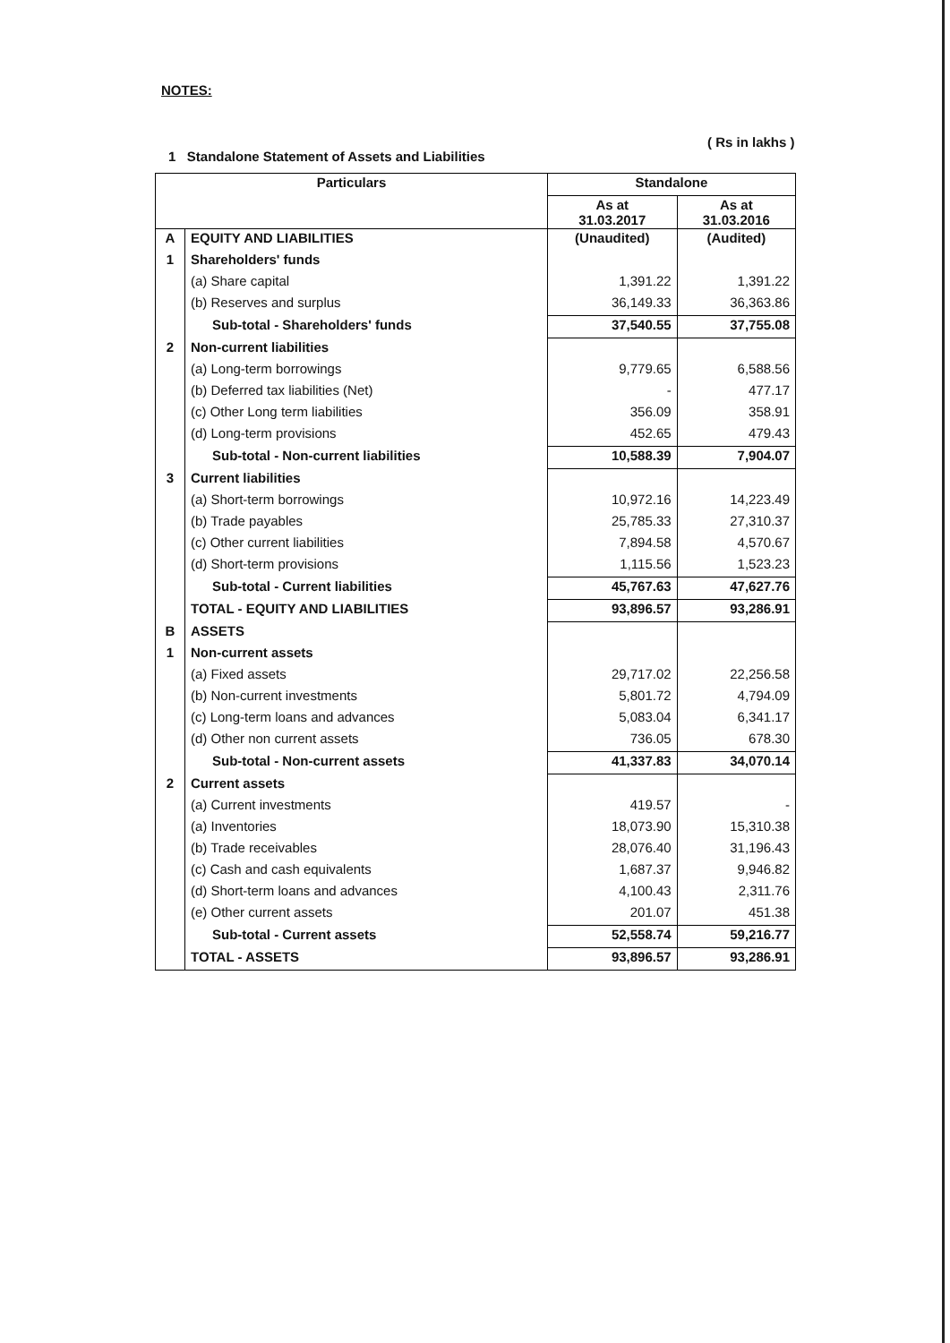NOTES:
( Rs in lakhs )
1 Standalone Statement of Assets and Liabilities
| Particulars | | Standalone | |
| --- | --- | --- | --- |
| | | As at 31.03.2017 | As at 31.03.2016 |
| A | EQUITY AND LIABILITIES | (Unaudited) | (Audited) |
| 1 | Shareholders' funds | | |
| | (a) Share capital | 1,391.22 | 1,391.22 |
| | (b) Reserves and surplus | 36,149.33 | 36,363.86 |
| | Sub-total - Shareholders' funds | 37,540.55 | 37,755.08 |
| 2 | Non-current liabilities | | |
| | (a) Long-term borrowings | 9,779.65 | 6,588.56 |
| | (b) Deferred tax liabilities (Net) | - | 477.17 |
| | (c) Other Long term liabilities | 356.09 | 358.91 |
| | (d) Long-term provisions | 452.65 | 479.43 |
| | Sub-total - Non-current liabilities | 10,588.39 | 7,904.07 |
| 3 | Current liabilities | | |
| | (a) Short-term borrowings | 10,972.16 | 14,223.49 |
| | (b) Trade payables | 25,785.33 | 27,310.37 |
| | (c) Other current liabilities | 7,894.58 | 4,570.67 |
| | (d) Short-term provisions | 1,115.56 | 1,523.23 |
| | Sub-total - Current liabilities | 45,767.63 | 47,627.76 |
| | TOTAL - EQUITY AND LIABILITIES | 93,896.57 | 93,286.91 |
| B | ASSETS | | |
| 1 | Non-current assets | | |
| | (a) Fixed assets | 29,717.02 | 22,256.58 |
| | (b) Non-current investments | 5,801.72 | 4,794.09 |
| | (c) Long-term loans and advances | 5,083.04 | 6,341.17 |
| | (d) Other non current assets | 736.05 | 678.30 |
| | Sub-total - Non-current assets | 41,337.83 | 34,070.14 |
| 2 | Current assets | | |
| | (a) Current investments | 419.57 | - |
| | (a) Inventories | 18,073.90 | 15,310.38 |
| | (b) Trade receivables | 28,076.40 | 31,196.43 |
| | (c) Cash and cash equivalents | 1,687.37 | 9,946.82 |
| | (d) Short-term loans and advances | 4,100.43 | 2,311.76 |
| | (e) Other current assets | 201.07 | 451.38 |
| | Sub-total - Current assets | 52,558.74 | 59,216.77 |
| | TOTAL - ASSETS | 93,896.57 | 93,286.91 |